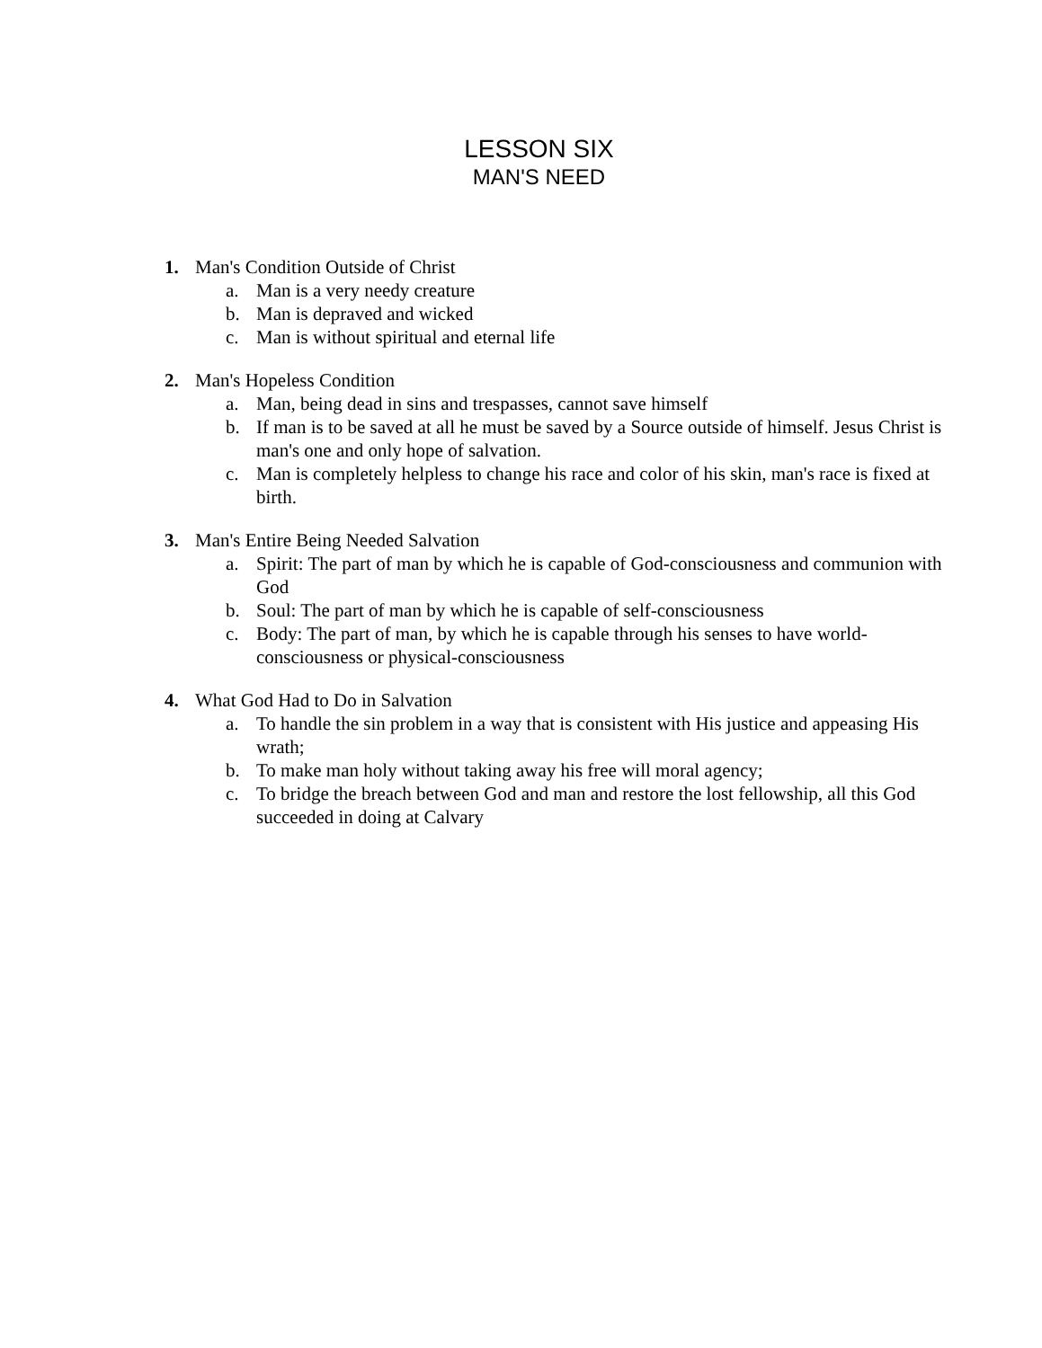LESSON SIX
MAN'S NEED
1. Man's Condition Outside of Christ
a. Man is a very needy creature
b. Man is depraved and wicked
c. Man is without spiritual and eternal life
2. Man's Hopeless Condition
a. Man, being dead in sins and trespasses, cannot save himself
b. If man is to be saved at all he must be saved by a Source outside of himself. Jesus Christ is man's one and only hope of salvation.
c. Man is completely helpless to change his race and color of his skin, man's race is fixed at birth.
3. Man's Entire Being Needed Salvation
a. Spirit: The part of man by which he is capable of God-consciousness and communion with God
b. Soul: The part of man by which he is capable of self-consciousness
c. Body: The part of man, by which he is capable through his senses to have world-consciousness or physical-consciousness
4. What God Had to Do in Salvation
a. To handle the sin problem in a way that is consistent with His justice and appeasing His wrath;
b. To make man holy without taking away his free will moral agency;
c. To bridge the breach between God and man and restore the lost fellowship, all this God succeeded in doing at Calvary